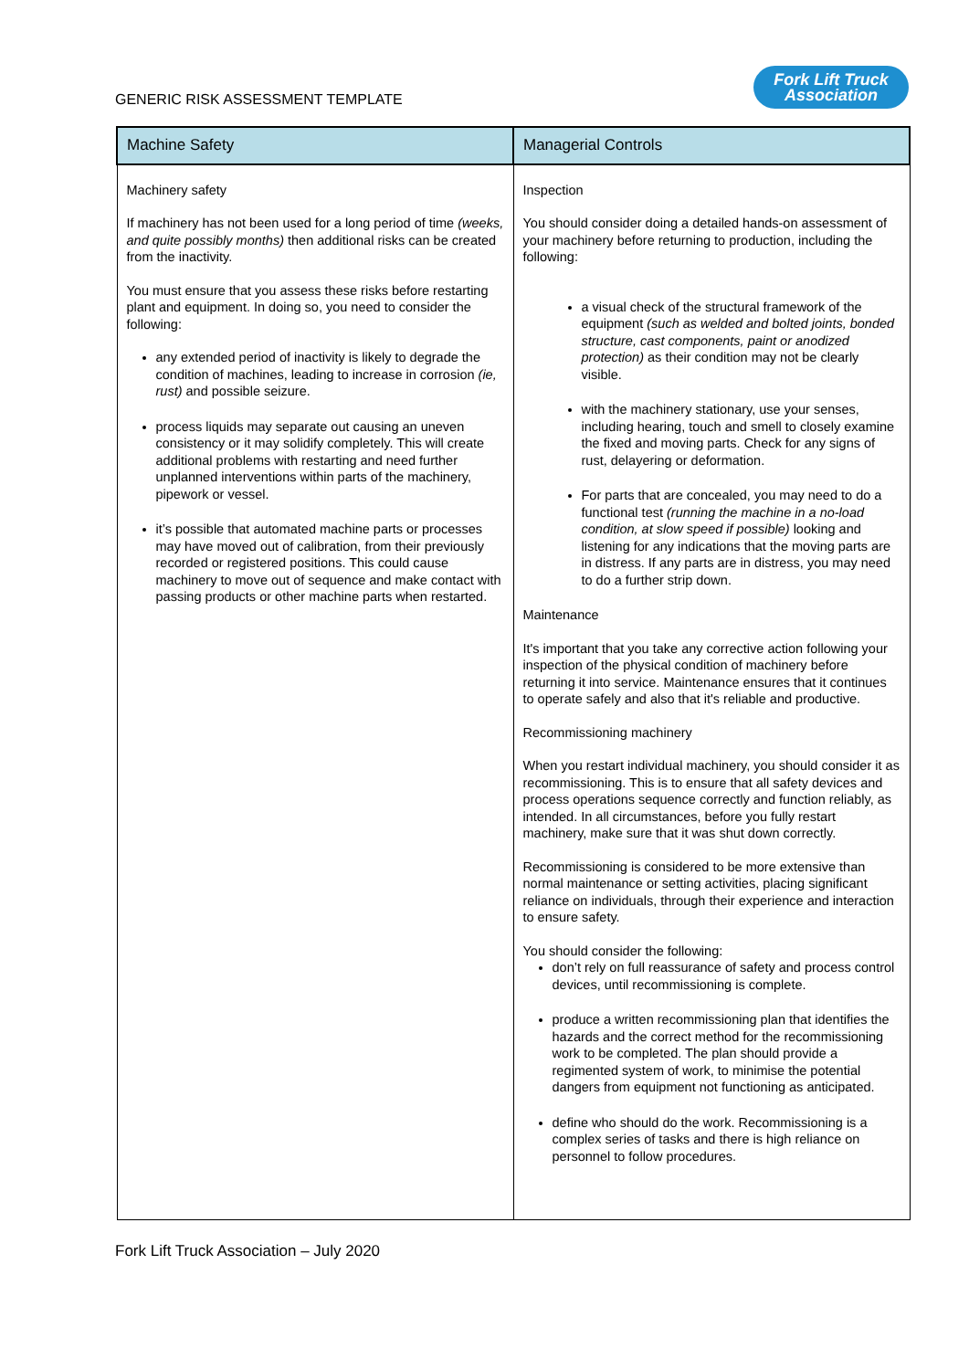GENERIC RISK ASSESSMENT TEMPLATE
Fork Lift Truck
Association
| Machine Safety | Managerial Controls |
| --- | --- |
| Machinery safety If machinery has not been used for a long period of time (weeks, and quite possibly months) then additional risks can be created from the inactivity. You must ensure that you assess these risks before restarting plant and equipment. In doing so, you need to consider the following: any extended period of inactivity is likely to degrade the condition of machines, leading to increase in corrosion (ie, rust) and possible seizure. process liquids may separate out causing an uneven consistency or it may solidify completely. This will create additional problems with restarting and need further unplanned interventions within parts of the machinery, pipework or vessel. it’s possible that automated machine parts or processes may have moved out of calibration, from their previously recorded or registered positions. This could cause machinery to move out of sequence and make contact with passing products or other machine parts when restarted. | Inspection You should consider doing a detailed hands-on assessment of your machinery before returning to production, including the following: a visual check of the structural framework of the equipment (such as welded and bolted joints, bonded structure, cast components, paint or anodized protection) as their condition may not be clearly visible. with the machinery stationary, use your senses, including hearing, touch and smell to closely examine the fixed and moving parts. Check for any signs of rust, delayering or deformation. For parts that are concealed, you may need to do a functional test (running the machine in a no-load condition, at slow speed if possible) looking and listening for any indications that the moving parts are in distress. If any parts are in distress, you may need to do a further strip down. Maintenance It's important that you take any corrective action following your inspection of the physical condition of machinery before returning it into service. Maintenance ensures that it continues to operate safely and also that it's reliable and productive. Recommissioning machinery When you restart individual machinery, you should consider it as recommissioning. This is to ensure that all safety devices and process operations sequence correctly and function reliably, as intended. In all circumstances, before you fully restart machinery, make sure that it was shut down correctly. Recommissioning is considered to be more extensive than normal maintenance or setting activities, placing significant reliance on individuals, through their experience and interaction to ensure safety. You should consider the following: don’t rely on full reassurance of safety and process control devices, until recommissioning is complete. produce a written recommissioning plan that identifies the hazards and the correct method for the recommissioning work to be completed. The plan should provide a regimented system of work, to minimise the potential dangers from equipment not functioning as anticipated. define who should do the work. Recommissioning is a complex series of tasks and there is high reliance on personnel to follow procedures. |
Fork Lift Truck Association – July 2020